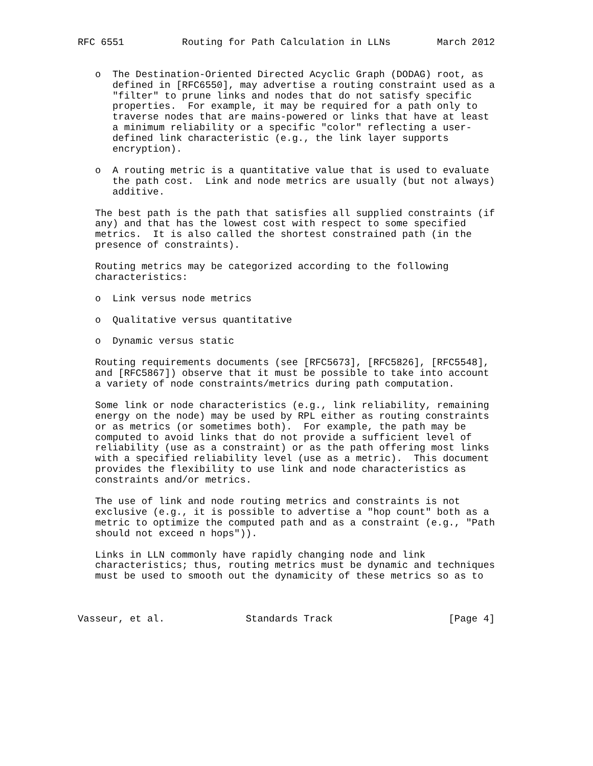RFC 6551          Routing for Path Calculation in LLNs        March 2012


   o  The Destination-Oriented Directed Acyclic Graph (DODAG) root, as
      defined in [RFC6550], may advertise a routing constraint used as a
      "filter" to prune links and nodes that do not satisfy specific
      properties.  For example, it may be required for a path only to
      traverse nodes that are mains-powered or links that have at least
      a minimum reliability or a specific "color" reflecting a user-
      defined link characteristic (e.g., the link layer supports
      encryption).

   o  A routing metric is a quantitative value that is used to evaluate
      the path cost.  Link and node metrics are usually (but not always)
      additive.

   The best path is the path that satisfies all supplied constraints (if
   any) and that has the lowest cost with respect to some specified
   metrics.  It is also called the shortest constrained path (in the
   presence of constraints).

   Routing metrics may be categorized according to the following
   characteristics:

   o  Link versus node metrics

   o  Qualitative versus quantitative

   o  Dynamic versus static

   Routing requirements documents (see [RFC5673], [RFC5826], [RFC5548],
   and [RFC5867]) observe that it must be possible to take into account
   a variety of node constraints/metrics during path computation.

   Some link or node characteristics (e.g., link reliability, remaining
   energy on the node) may be used by RPL either as routing constraints
   or as metrics (or sometimes both).  For example, the path may be
   computed to avoid links that do not provide a sufficient level of
   reliability (use as a constraint) or as the path offering most links
   with a specified reliability level (use as a metric).  This document
   provides the flexibility to use link and node characteristics as
   constraints and/or metrics.

   The use of link and node routing metrics and constraints is not
   exclusive (e.g., it is possible to advertise a "hop count" both as a
   metric to optimize the computed path and as a constraint (e.g., "Path
   should not exceed n hops")).

   Links in LLN commonly have rapidly changing node and link
   characteristics; thus, routing metrics must be dynamic and techniques
   must be used to smooth out the dynamicity of these metrics so as to



Vasseur, et al.              Standards Track                    [Page 4]